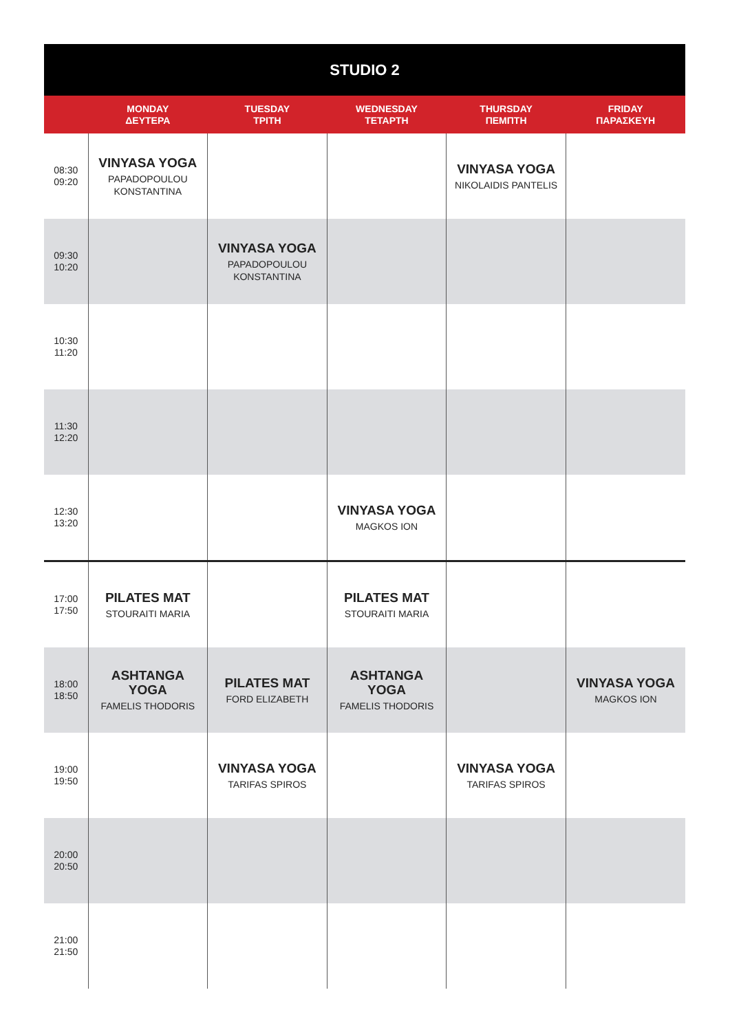| STUDIO 2 | | | | | |
| --- | --- | --- | --- | --- | --- |
| | MONDAY ΔΕΥΤΕΡΑ | TUESDAY ΤΡΙΤΗ | WEDNESDAY ΤΕΤΑΡΤΗ | THURSDAY ΠΕΜΠΤΗ | FRIDAY ΠΑΡΑΣΚΕΥΗ |
| 08:30 09:20 | VINYASA YOGA PAPADOPOULOU KONSTANTINA | | | VINYASA YOGA NIKOLAIDIS PANTELIS | |
| 09:30 10:20 | | VINYASA YOGA PAPADOPOULOU KONSTANTINA | | | |
| 10:30 11:20 | | | | | |
| 11:30 12:20 | | | | | |
| 12:30 13:20 | | | VINYASA YOGA MAGKOS ION | | |
| 17:00 17:50 | PILATES MAT STOURAITI MARIA | | PILATES MAT STOURAITI MARIA | | |
| 18:00 18:50 | ASHTANGA YOGA FAMELIS THODORIS | PILATES MAT FORD ELIZABETH | ASHTANGA YOGA FAMELIS THODORIS | | VINYASA YOGA MAGKOS ION |
| 19:00 19:50 | | VINYASA YOGA TARIFAS SPIROS | | VINYASA YOGA TARIFAS SPIROS | |
| 20:00 20:50 | | | | | |
| 21:00 21:50 | | | | | |